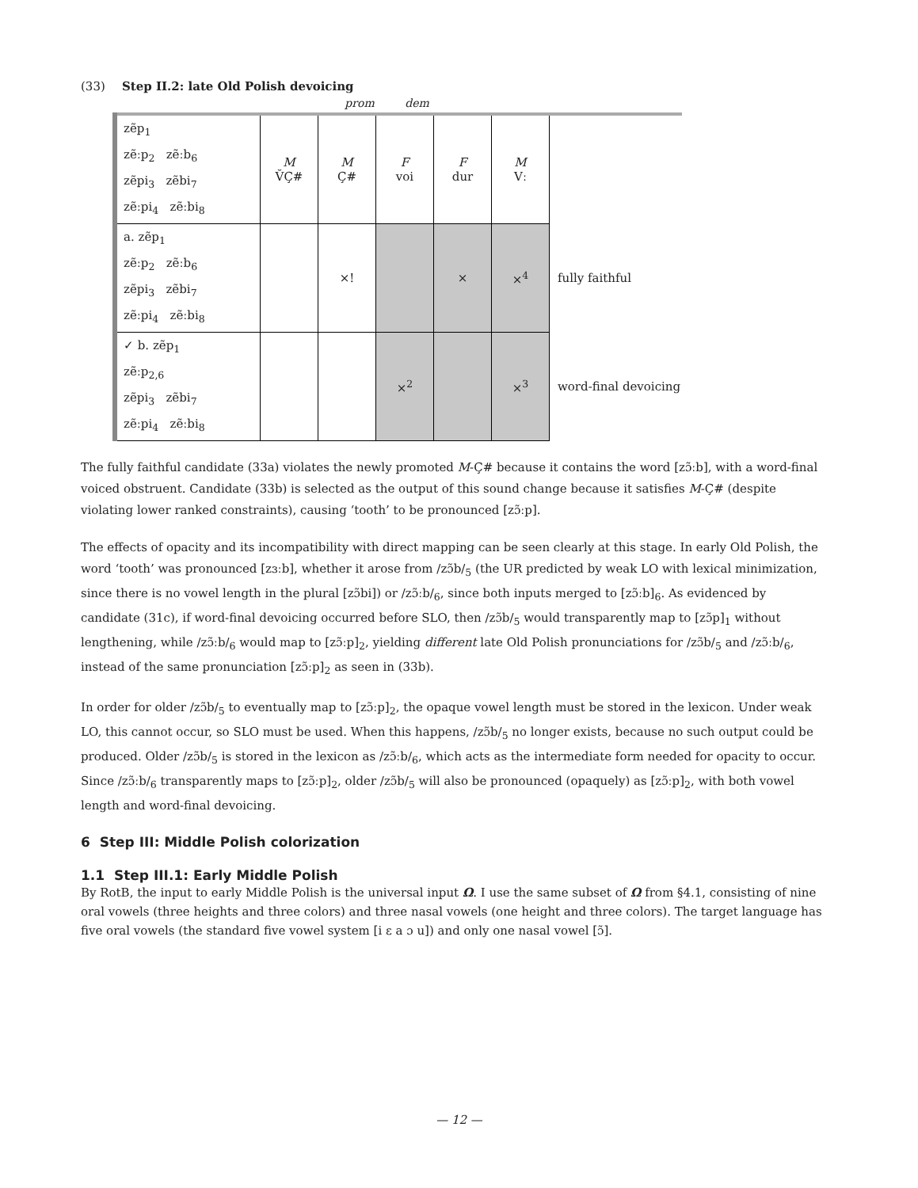(33) Step II.2: late Old Polish devoicing
prom dem
| zẽp<sub>1</sub> zẽːp<sub>2</sub> zẽːb<sub>6</sub> zẽpi<sub>3</sub> zẽbi<sub>7</sub> zẽːpi<sub>4</sub> zẽːbi<sub>8</sub> | M V̆Ç# | M Ç# | F voi | F dur | M Vː | |
| a. zẽp<sub>1</sub> zẽːp<sub>2</sub> zẽːb<sub>6</sub> zẽpi<sub>3</sub> zẽbi<sub>7</sub> zẽːpi<sub>4</sub> zẽːbi<sub>8</sub> | | ×! | | × | ×<sup>4</sup> | fully faithful |
| ✓ b. zẽp<sub>1</sub> zẽːp<sub>2,6</sub> zẽpi<sub>3</sub> zẽbi<sub>7</sub> zẽːpi<sub>4</sub> zẽːbi<sub>8</sub> | | | ×<sup>2</sup> | | ×<sup>3</sup> | word-final devoicing |
The fully faithful candidate (33a) violates the newly promoted M-Ç# because it contains the word [zɔ̃ːb], with a word-final voiced obstruent. Candidate (33b) is selected as the output of this sound change because it satisfies M-Ç# (despite violating lower ranked constraints), causing ‘tooth’ to be pronounced [zɔ̃ːp].
The effects of opacity and its incompatibility with direct mapping can be seen clearly at this stage. In early Old Polish, the word ‘tooth’ was pronounced [zɜːb], whether it arose from /zɔ̃b/<sub>5</sub> (the UR predicted by weak LO with lexical minimization, since there is no vowel length in the plural [zɔ̃bi]) or /zɔ̃ːb/<sub>6</sub>, since both inputs merged to [zɔ̃ːb]<sub>6</sub>. As evidenced by candidate (31c), if word-final devoicing occurred before SLO, then /zɔ̃b/<sub>5</sub> would transparently map to [zɔ̃p]<sub>1</sub> without lengthening, while /zɔ̃ːb/<sub>6</sub> would map to [zɔ̃ːp]<sub>2</sub>, yielding different late Old Polish pronunciations for /zɔ̃b/<sub>5</sub> and /zɔ̃ːb/<sub>6</sub>, instead of the same pronunciation [zɔ̃ːp]<sub>2</sub> as seen in (33b).
In order for older /zɔ̃b/<sub>5</sub> to eventually map to [zɔ̃ːp]<sub>2</sub>, the opaque vowel length must be stored in the lexicon. Under weak LO, this cannot occur, so SLO must be used. When this happens, /zɔ̃b/<sub>5</sub> no longer exists, because no such output could be produced. Older /zɔ̃b/<sub>5</sub> is stored in the lexicon as /zɔ̃ːb/<sub>6</sub>, which acts as the intermediate form needed for opacity to occur. Since /zɔ̃ːb/<sub>6</sub> transparently maps to [zɔ̃ːp]<sub>2</sub>, older /zɔ̃b/<sub>5</sub> will also be pronounced (opaquely) as [zɔ̃ːp]<sub>2</sub>, with both vowel length and word-final devoicing.
6 Step III: Middle Polish colorization
1.1 Step III.1: Early Middle Polish
By RotB, the input to early Middle Polish is the universal input Ω. I use the same subset of Ω from §4.1, consisting of nine oral vowels (three heights and three colors) and three nasal vowels (one height and three colors). The target language has five oral vowels (the standard five vowel system [i ɛ a ɔ u]) and only one nasal vowel [ɔ̃].
— 12 —